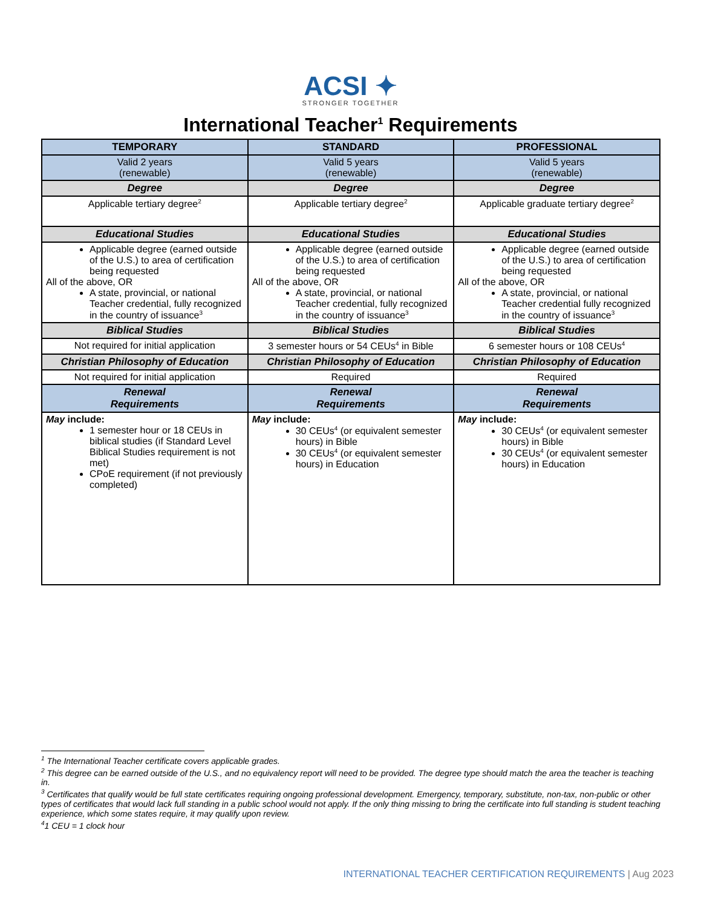ACSI ✦
STRONGER TOGETHER
International Teacher<sup>1</sup> Requirements
| TEMPORARY | STANDARD | PROFESSIONAL |
| --- | --- | --- |
| Valid 2 years (renewable) | Valid 5 years (renewable) | Valid 5 years (renewable) |
| Degree | Degree | Degree |
| Applicable tertiary degree<sup>2</sup> | Applicable tertiary degree<sup>2</sup> | Applicable graduate tertiary degree<sup>2</sup> |
| Educational Studies | Educational Studies | Educational Studies |
| Applicable degree (earned outside of the U.S.) to area of certification being requested All of the above, OR A state, provincial, or national Teacher credential, fully recognized in the country of issuance<sup>3</sup> | Applicable degree (earned outside of the U.S.) to area of certification being requested All of the above, OR A state, provincial, or national Teacher credential, fully recognized in the country of issuance<sup>3</sup> | Applicable degree (earned outside of the U.S.) to area of certification being requested All of the above, OR A state, provincial, or national Teacher credential fully recognized in the country of issuance<sup>3</sup> |
| Biblical Studies | Biblical Studies | Biblical Studies |
| Not required for initial application | 3 semester hours or 54 CEUs<sup>4</sup> in Bible | 6 semester hours or 108 CEUs<sup>4</sup> |
| Christian Philosophy of Education | Christian Philosophy of Education | Christian Philosophy of Education |
| Not required for initial application | Required | Required |
| Renewal Requirements | Renewal Requirements | Renewal Requirements |
| May include: 1 semester hour or 18 CEUs in biblical studies (if Standard Level Biblical Studies requirement is not met) CPoE requirement (if not previously completed) | May include: 30 CEUs<sup>4</sup> (or equivalent semester hours) in Bible 30 CEUs<sup>4</sup> (or equivalent semester hours) in Education | May include: 30 CEUs<sup>4</sup> (or equivalent semester hours) in Bible 30 CEUs<sup>4</sup> (or equivalent semester hours) in Education |
<sup>1</sup> The International Teacher certificate covers applicable grades.
<sup>2</sup> This degree can be earned outside of the U.S., and no equivalency report will need to be provided. The degree type should match the area the teacher is teaching in.
<sup>3</sup> Certificates that qualify would be full state certificates requiring ongoing professional development. Emergency, temporary, substitute, non-tax, non-public or other types of certificates that would lack full standing in a public school would not apply. If the only thing missing to bring the certificate into full standing is student teaching experience, which some states require, it may qualify upon review.
<sup>4</sup> 1 CEU = 1 clock hour
INTERNATIONAL TEACHER CERTIFICATION REQUIREMENTS | Aug 2023